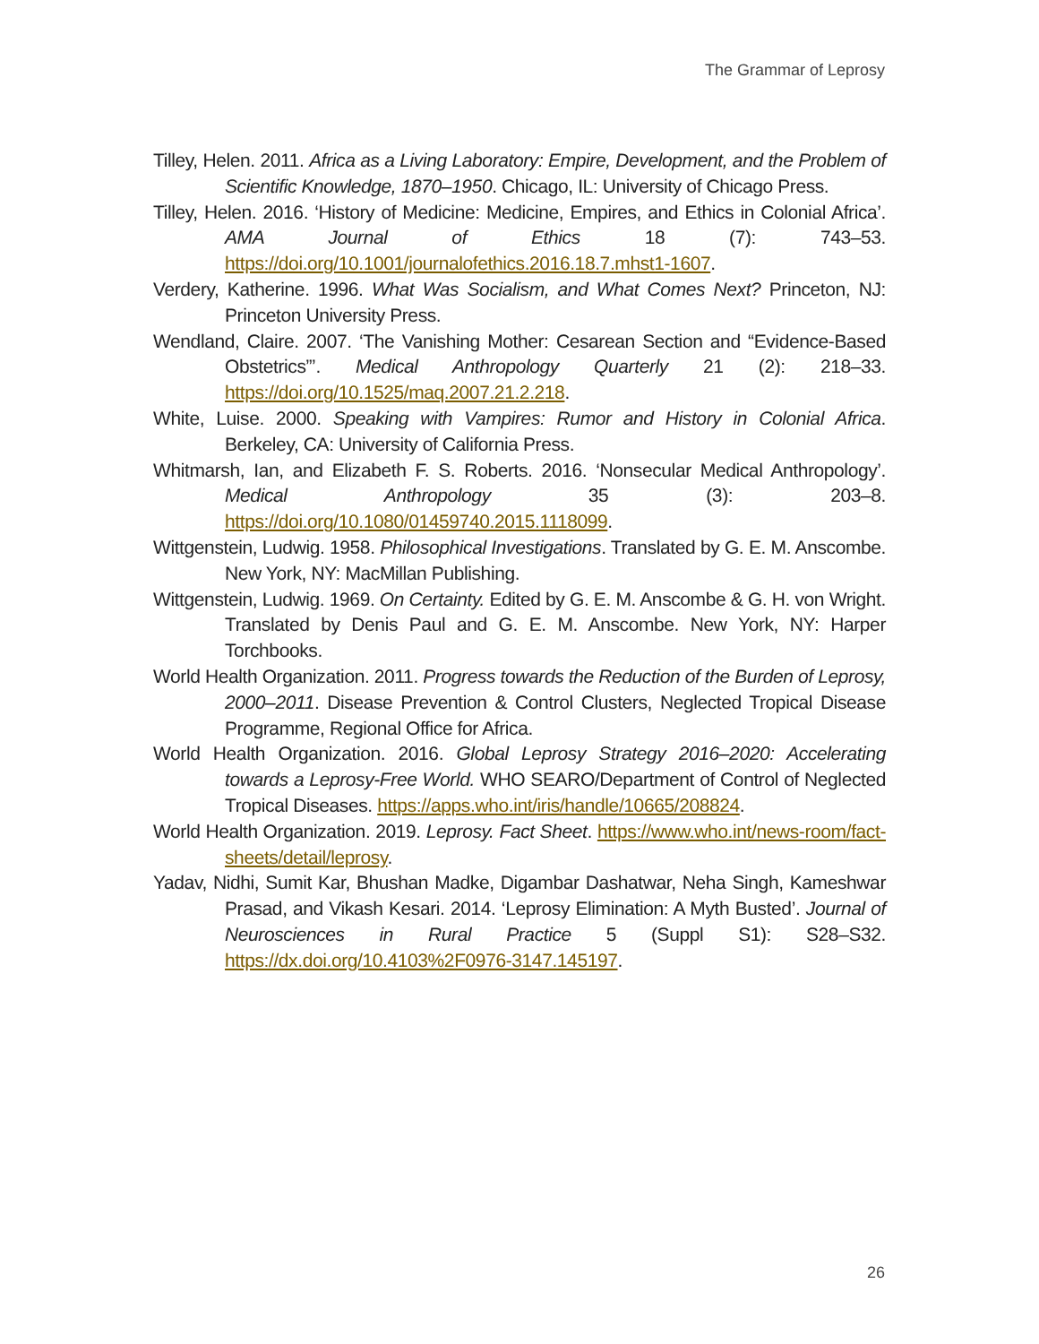The Grammar of Leprosy
Tilley, Helen. 2011. Africa as a Living Laboratory: Empire, Development, and the Problem of Scientific Knowledge, 1870–1950. Chicago, IL: University of Chicago Press.
Tilley, Helen. 2016. ‘History of Medicine: Medicine, Empires, and Ethics in Colonial Africa’. AMA Journal of Ethics 18 (7): 743–53. https://doi.org/10.1001/journalofethics.2016.18.7.mhst1-1607.
Verdery, Katherine. 1996. What Was Socialism, and What Comes Next? Princeton, NJ: Princeton University Press.
Wendland, Claire. 2007. ‘The Vanishing Mother: Cesarean Section and “Evidence-Based Obstetrics”’. Medical Anthropology Quarterly 21 (2): 218–33. https://doi.org/10.1525/maq.2007.21.2.218.
White, Luise. 2000. Speaking with Vampires: Rumor and History in Colonial Africa. Berkeley, CA: University of California Press.
Whitmarsh, Ian, and Elizabeth F. S. Roberts. 2016. ‘Nonsecular Medical Anthropology’. Medical Anthropology 35 (3): 203–8. https://doi.org/10.1080/01459740.2015.1118099.
Wittgenstein, Ludwig. 1958. Philosophical Investigations. Translated by G. E. M. Anscombe. New York, NY: MacMillan Publishing.
Wittgenstein, Ludwig. 1969. On Certainty. Edited by G. E. M. Anscombe & G. H. von Wright. Translated by Denis Paul and G. E. M. Anscombe. New York, NY: Harper Torchbooks.
World Health Organization. 2011. Progress towards the Reduction of the Burden of Leprosy, 2000–2011. Disease Prevention & Control Clusters, Neglected Tropical Disease Programme, Regional Office for Africa.
World Health Organization. 2016. Global Leprosy Strategy 2016–2020: Accelerating towards a Leprosy-Free World. WHO SEARO/Department of Control of Neglected Tropical Diseases. https://apps.who.int/iris/handle/10665/208824.
World Health Organization. 2019. Leprosy. Fact Sheet. https://www.who.int/news-room/fact-sheets/detail/leprosy.
Yadav, Nidhi, Sumit Kar, Bhushan Madke, Digambar Dashatwar, Neha Singh, Kameshwar Prasad, and Vikash Kesari. 2014. ‘Leprosy Elimination: A Myth Busted’. Journal of Neurosciences in Rural Practice 5 (Suppl S1): S28–S32. https://dx.doi.org/10.4103%2F0976-3147.145197.
26